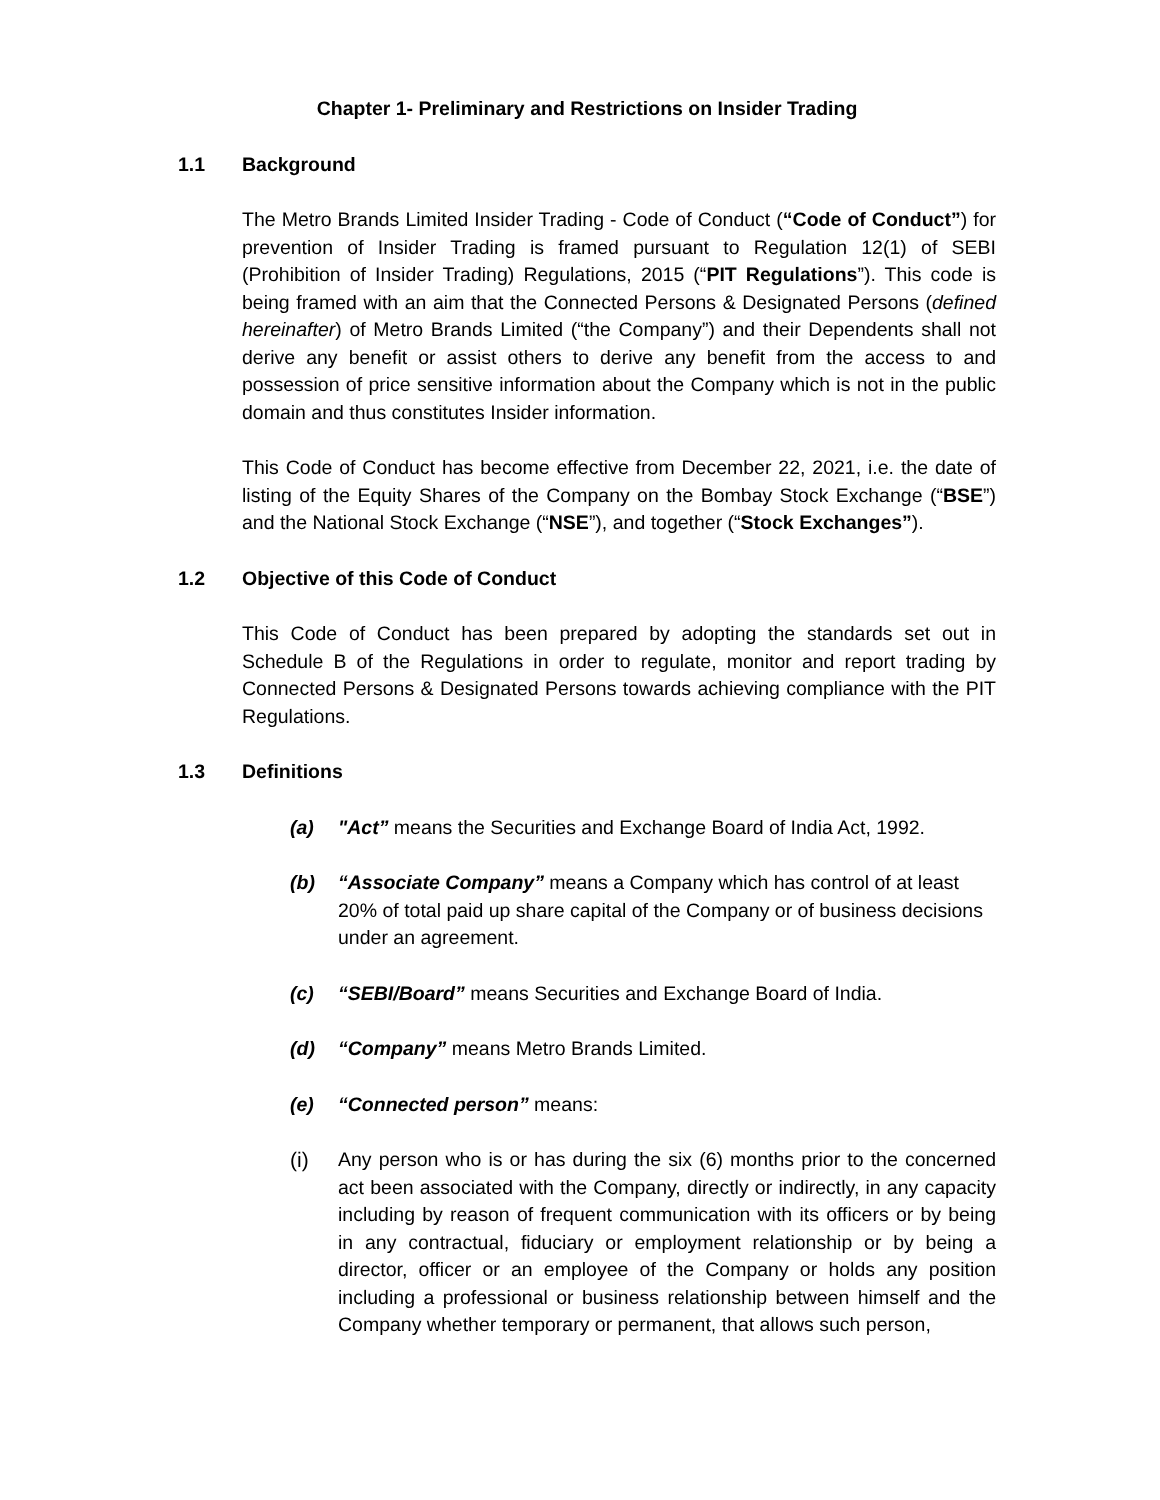Chapter 1- Preliminary and Restrictions on Insider Trading
1.1 Background
The Metro Brands Limited Insider Trading - Code of Conduct (“Code of Conduct”) for prevention of Insider Trading is framed pursuant to Regulation 12(1) of SEBI (Prohibition of Insider Trading) Regulations, 2015 (“PIT Regulations”). This code is being framed with an aim that the Connected Persons & Designated Persons (defined hereinafter) of Metro Brands Limited (“the Company”) and their Dependents shall not derive any benefit or assist others to derive any benefit from the access to and possession of price sensitive information about the Company which is not in the public domain and thus constitutes Insider information.
This Code of Conduct has become effective from December 22, 2021, i.e. the date of listing of the Equity Shares of the Company on the Bombay Stock Exchange (“BSE”) and the National Stock Exchange (“NSE”), and together (“Stock Exchanges”).
1.2 Objective of this Code of Conduct
This Code of Conduct has been prepared by adopting the standards set out in Schedule B of the Regulations in order to regulate, monitor and report trading by Connected Persons & Designated Persons towards achieving compliance with the PIT Regulations.
1.3 Definitions
(a) "Act” means the Securities and Exchange Board of India Act, 1992.
(b) “Associate Company” means a Company which has control of at least 20% of total paid up share capital of the Company or of business decisions under an agreement.
(c) “SEBI/Board” means Securities and Exchange Board of India.
(d) “Company” means Metro Brands Limited.
(e) “Connected person” means:
(i) Any person who is or has during the six (6) months prior to the concerned act been associated with the Company, directly or indirectly, in any capacity including by reason of frequent communication with its officers or by being in any contractual, fiduciary or employment relationship or by being a director, officer or an employee of the Company or holds any position including a professional or business relationship between himself and the Company whether temporary or permanent, that allows such person,